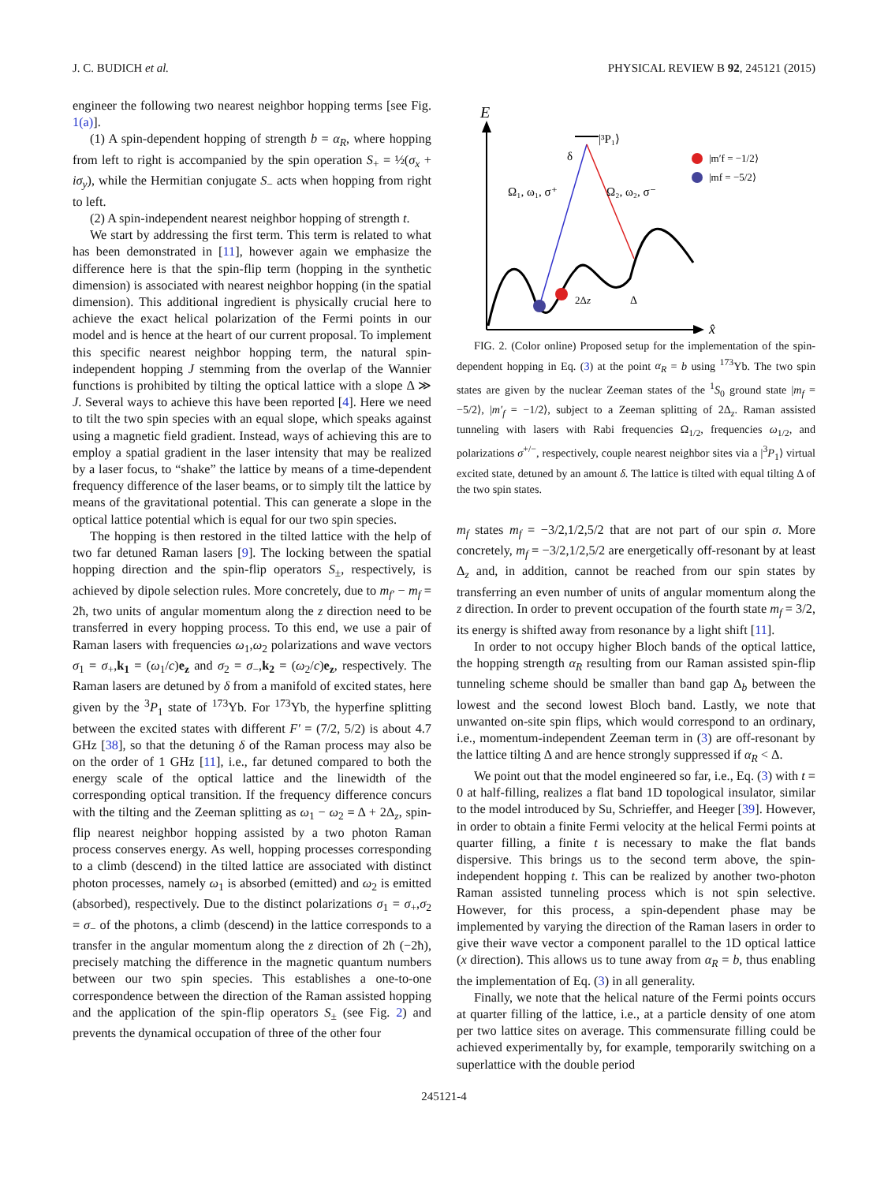J. C. BUDICH et al. PHYSICAL REVIEW B 92, 245121 (2015)
engineer the following two nearest neighbor hopping terms [see Fig. 1(a)].
(1) A spin-dependent hopping of strength b = α<sub>R</sub>, where hopping from left to right is accompanied by the spin operation S<sub>+</sub> = ½(σ<sub>x</sub> + iσ<sub>y</sub>), while the Hermitian conjugate S<sub>−</sub> acts when hopping from right to left.
(2) A spin-independent nearest neighbor hopping of strength t.
We start by addressing the first term. This term is related to what has been demonstrated in [11], however again we emphasize the difference here is that the spin-flip term (hopping in the synthetic dimension) is associated with nearest neighbor hopping (in the spatial dimension). This additional ingredient is physically crucial here to achieve the exact helical polarization of the Fermi points in our model and is hence at the heart of our current proposal. To implement this specific nearest neighbor hopping term, the natural spin-independent hopping J stemming from the overlap of the Wannier functions is prohibited by tilting the optical lattice with a slope Δ ≫ J. Several ways to achieve this have been reported [4]. Here we need to tilt the two spin species with an equal slope, which speaks against using a magnetic field gradient. Instead, ways of achieving this are to employ a spatial gradient in the laser intensity that may be realized by a laser focus, to “shake” the lattice by means of a time-dependent frequency difference of the laser beams, or to simply tilt the lattice by means of the gravitational potential. This can generate a slope in the optical lattice potential which is equal for our two spin species.
The hopping is then restored in the tilted lattice with the help of two far detuned Raman lasers [9]. The locking between the spatial hopping direction and the spin-flip operators S<sub>±</sub>, respectively, is achieved by dipole selection rules. More concretely, due to m<sub>f′</sub> − m<sub>f</sub> = 2ħ, two units of angular momentum along the z direction need to be transferred in every hopping process. To this end, we use a pair of Raman lasers with frequencies ω<sub>1</sub>,ω<sub>2</sub> polarizations and wave vectors σ<sub>1</sub> = σ<sub>+</sub>,k<sub>1</sub> = (ω<sub>1</sub>/c)e<sub>z</sub> and σ<sub>2</sub> = σ<sub>−</sub>,k<sub>2</sub> = (ω<sub>2</sub>/c)e<sub>z</sub>, respectively. The Raman lasers are detuned by δ from a manifold of excited states, here given by the <sup>3</sup>P<sub>1</sub> state of <sup>173</sup>Yb. For <sup>173</sup>Yb, the hyperfine splitting between the excited states with different F′ = (7/2, 5/2) is about 4.7 GHz [38], so that the detuning δ of the Raman process may also be on the order of 1 GHz [11], i.e., far detuned compared to both the energy scale of the optical lattice and the linewidth of the corresponding optical transition. If the frequency difference concurs with the tilting and the Zeeman splitting as ω<sub>1</sub> − ω<sub>2</sub> = Δ + 2Δ<sub>z</sub>, spin-flip nearest neighbor hopping assisted by a two photon Raman process conserves energy. As well, hopping processes corresponding to a climb (descend) in the tilted lattice are associated with distinct photon processes, namely ω<sub>1</sub> is absorbed (emitted) and ω<sub>2</sub> is emitted (absorbed), respectively. Due to the distinct polarizations σ<sub>1</sub> = σ<sub>+</sub>,σ<sub>2</sub> = σ<sub>−</sub> of the photons, a climb (descend) in the lattice corresponds to a transfer in the angular momentum along the z direction of 2ħ (−2ħ), precisely matching the difference in the magnetic quantum numbers between our two spin species. This establishes a one-to-one correspondence between the direction of the Raman assisted hopping and the application of the spin-flip operators S<sub>±</sub> (see Fig. 2) and prevents the dynamical occupation of three of the other four
E
x̂
|³P₁⟩
δ
Ω₁, ω₁, σ⁺
Ω₂, ω₂, σ⁻
2Δz
Δ
|m′f = −1/2⟩
|mf = −5/2⟩
FIG. 2. (Color online) Proposed setup for the implementation of the spin-dependent hopping in Eq. (3) at the point α<sub>R</sub> = b using <sup>173</sup>Yb. The two spin states are given by the nuclear Zeeman states of the <sup>1</sup>S<sub>0</sub> ground state |m<sub>f</sub> = −5/2⟩, |m′<sub>f</sub> = −1/2⟩, subject to a Zeeman splitting of 2Δ<sub>z</sub>. Raman assisted tunneling with lasers with Rabi frequencies Ω<sub>1/2</sub>, frequencies ω<sub>1/2</sub>, and polarizations σ<sup>+/−</sup>, respectively, couple nearest neighbor sites via a |<sup>3</sup>P<sub>1</sub>⟩ virtual excited state, detuned by an amount δ. The lattice is tilted with equal tilting Δ of the two spin states.
m<sub>f</sub> states m<sub>f</sub> = −3/2,1/2,5/2 that are not part of our spin σ. More concretely, m<sub>f</sub> = −3/2,1/2,5/2 are energetically off-resonant by at least Δ<sub>z</sub> and, in addition, cannot be reached from our spin states by transferring an even number of units of angular momentum along the z direction. In order to prevent occupation of the fourth state m<sub>f</sub> = 3/2, its energy is shifted away from resonance by a light shift [11].
In order to not occupy higher Bloch bands of the optical lattice, the hopping strength α<sub>R</sub> resulting from our Raman assisted spin-flip tunneling scheme should be smaller than band gap Δ<sub>b</sub> between the lowest and the second lowest Bloch band. Lastly, we note that unwanted on-site spin flips, which would correspond to an ordinary, i.e., momentum-independent Zeeman term in (3) are off-resonant by the lattice tilting Δ and are hence strongly suppressed if α<sub>R</sub> < Δ.
We point out that the model engineered so far, i.e., Eq. (3) with t = 0 at half-filling, realizes a flat band 1D topological insulator, similar to the model introduced by Su, Schrieffer, and Heeger [39]. However, in order to obtain a finite Fermi velocity at the helical Fermi points at quarter filling, a finite t is necessary to make the flat bands dispersive. This brings us to the second term above, the spin-independent hopping t. This can be realized by another two-photon Raman assisted tunneling process which is not spin selective. However, for this process, a spin-dependent phase may be implemented by varying the direction of the Raman lasers in order to give their wave vector a component parallel to the 1D optical lattice (x direction). This allows us to tune away from α<sub>R</sub> = b, thus enabling the implementation of Eq. (3) in all generality.
Finally, we note that the helical nature of the Fermi points occurs at quarter filling of the lattice, i.e., at a particle density of one atom per two lattice sites on average. This commensurate filling could be achieved experimentally by, for example, temporarily switching on a superlattice with the double period
245121-4